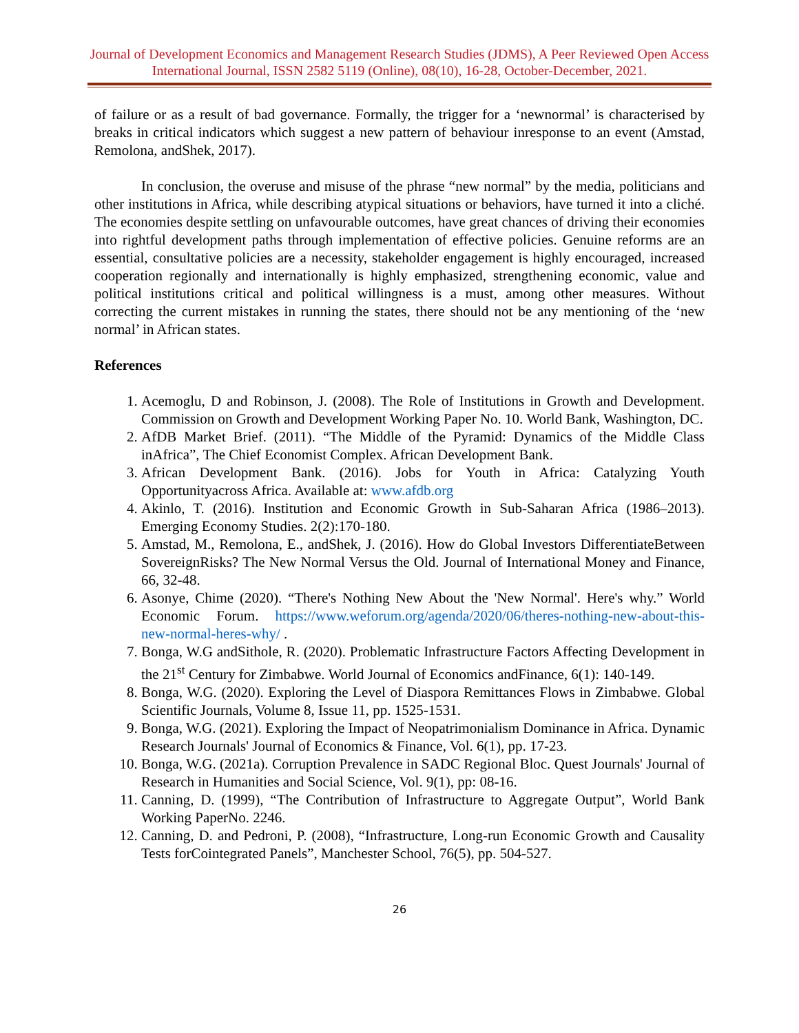Journal of Development Economics and Management Research Studies (JDMS), A Peer Reviewed Open Access International Journal, ISSN 2582 5119 (Online), 08(10), 16-28, October-December, 2021.
of failure or as a result of bad governance. Formally, the trigger for a ‘newnormal’ is characterised by breaks in critical indicators which suggest a new pattern of behaviour inresponse to an event (Amstad, Remolona, andShek, 2017).
In conclusion, the overuse and misuse of the phrase “new normal” by the media, politicians and other institutions in Africa, while describing atypical situations or behaviors, have turned it into a cliché. The economies despite settling on unfavourable outcomes, have great chances of driving their economies into rightful development paths through implementation of effective policies. Genuine reforms are an essential, consultative policies are a necessity, stakeholder engagement is highly encouraged, increased cooperation regionally and internationally is highly emphasized, strengthening economic, value and political institutions critical and political willingness is a must, among other measures. Without correcting the current mistakes in running the states, there should not be any mentioning of the ‘new normal’ in African states.
References
1. Acemoglu, D and Robinson, J. (2008). The Role of Institutions in Growth and Development. Commission on Growth and Development Working Paper No. 10. World Bank, Washington, DC.
2. AfDB Market Brief. (2011). “The Middle of the Pyramid: Dynamics of the Middle Class inAfrica”, The Chief Economist Complex. African Development Bank.
3. African Development Bank. (2016). Jobs for Youth in Africa: Catalyzing Youth Opportunityacross Africa. Available at: www.afdb.org
4. Akinlo, T. (2016). Institution and Economic Growth in Sub-Saharan Africa (1986–2013). Emerging Economy Studies. 2(2):170-180.
5. Amstad, M., Remolona, E., andShek, J. (2016). How do Global Investors DifferentiateBetween SovereignRisks? The New Normal Versus the Old. Journal of International Money and Finance, 66, 32-48.
6. Asonye, Chime (2020). “There's Nothing New About the 'New Normal'. Here's why.” World Economic Forum. https://www.weforum.org/agenda/2020/06/theres-nothing-new-about-this-new-normal-heres-why/ .
7. Bonga, W.G andSithole, R. (2020). Problematic Infrastructure Factors Affecting Development in the 21<sup>st</sup> Century for Zimbabwe. World Journal of Economics andFinance, 6(1): 140-149.
8. Bonga, W.G. (2020). Exploring the Level of Diaspora Remittances Flows in Zimbabwe. Global Scientific Journals, Volume 8, Issue 11, pp. 1525-1531.
9. Bonga, W.G. (2021). Exploring the Impact of Neopatrimonialism Dominance in Africa. Dynamic Research Journals' Journal of Economics & Finance, Vol. 6(1), pp. 17-23.
10. Bonga, W.G. (2021a). Corruption Prevalence in SADC Regional Bloc. Quest Journals' Journal of Research in Humanities and Social Science, Vol. 9(1), pp: 08-16.
11. Canning, D. (1999), “The Contribution of Infrastructure to Aggregate Output”, World Bank Working PaperNo. 2246.
12. Canning, D. and Pedroni, P. (2008), “Infrastructure, Long-run Economic Growth and Causality Tests forCointegrated Panels”, Manchester School, 76(5), pp. 504-527.
26